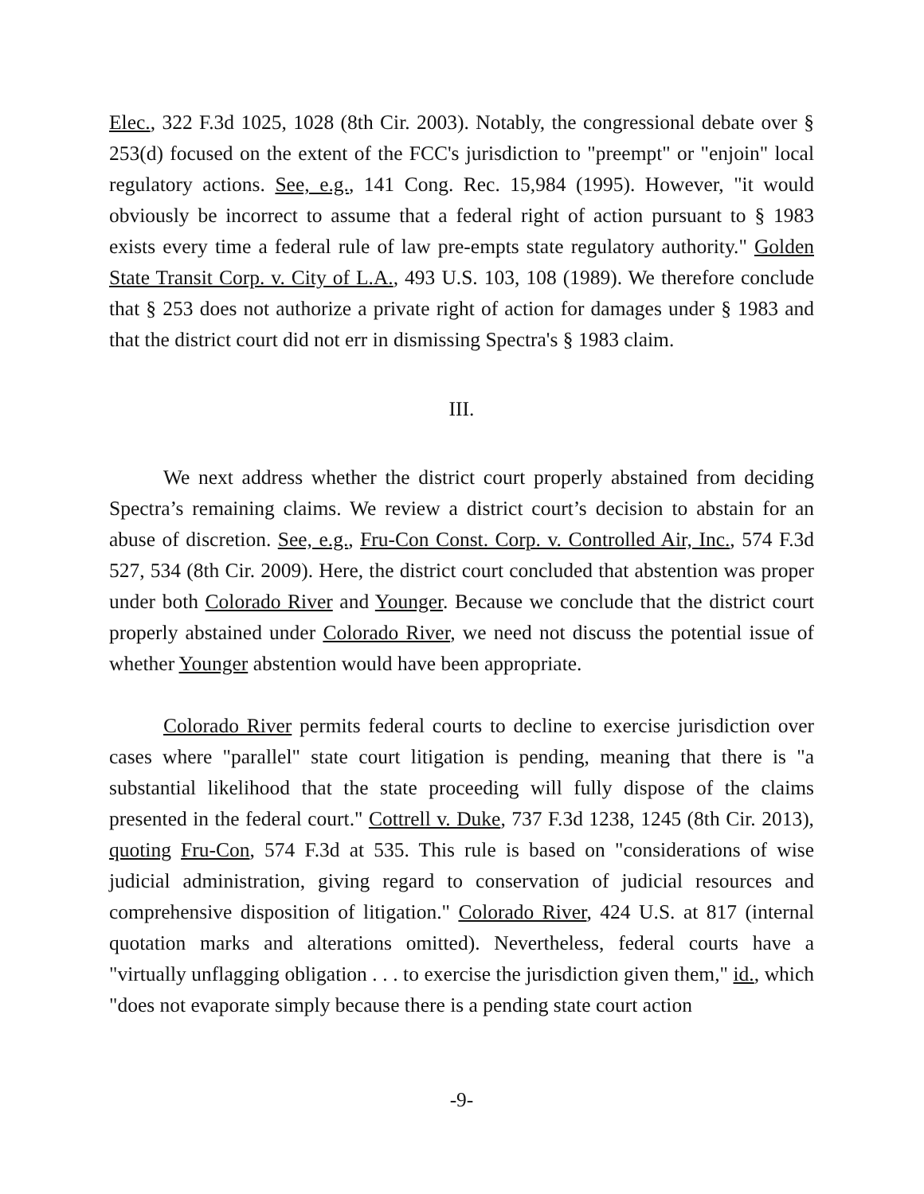Elec., 322 F.3d 1025, 1028 (8th Cir. 2003). Notably, the congressional debate over § 253(d) focused on the extent of the FCC's jurisdiction to "preempt" or "enjoin" local regulatory actions. See, e.g., 141 Cong. Rec. 15,984 (1995). However, "it would obviously be incorrect to assume that a federal right of action pursuant to § 1983 exists every time a federal rule of law pre-empts state regulatory authority." Golden State Transit Corp. v. City of L.A., 493 U.S. 103, 108 (1989). We therefore conclude that § 253 does not authorize a private right of action for damages under § 1983 and that the district court did not err in dismissing Spectra's § 1983 claim.
III.
We next address whether the district court properly abstained from deciding Spectra’s remaining claims. We review a district court’s decision to abstain for an abuse of discretion. See, e.g., Fru-Con Const. Corp. v. Controlled Air, Inc., 574 F.3d 527, 534 (8th Cir. 2009). Here, the district court concluded that abstention was proper under both Colorado River and Younger. Because we conclude that the district court properly abstained under Colorado River, we need not discuss the potential issue of whether Younger abstention would have been appropriate.
Colorado River permits federal courts to decline to exercise jurisdiction over cases where "parallel" state court litigation is pending, meaning that there is "a substantial likelihood that the state proceeding will fully dispose of the claims presented in the federal court." Cottrell v. Duke, 737 F.3d 1238, 1245 (8th Cir. 2013), quoting Fru-Con, 574 F.3d at 535. This rule is based on "considerations of wise judicial administration, giving regard to conservation of judicial resources and comprehensive disposition of litigation." Colorado River, 424 U.S. at 817 (internal quotation marks and alterations omitted). Nevertheless, federal courts have a "virtually unflagging obligation . . . to exercise the jurisdiction given them," id., which "does not evaporate simply because there is a pending state court action
-9-